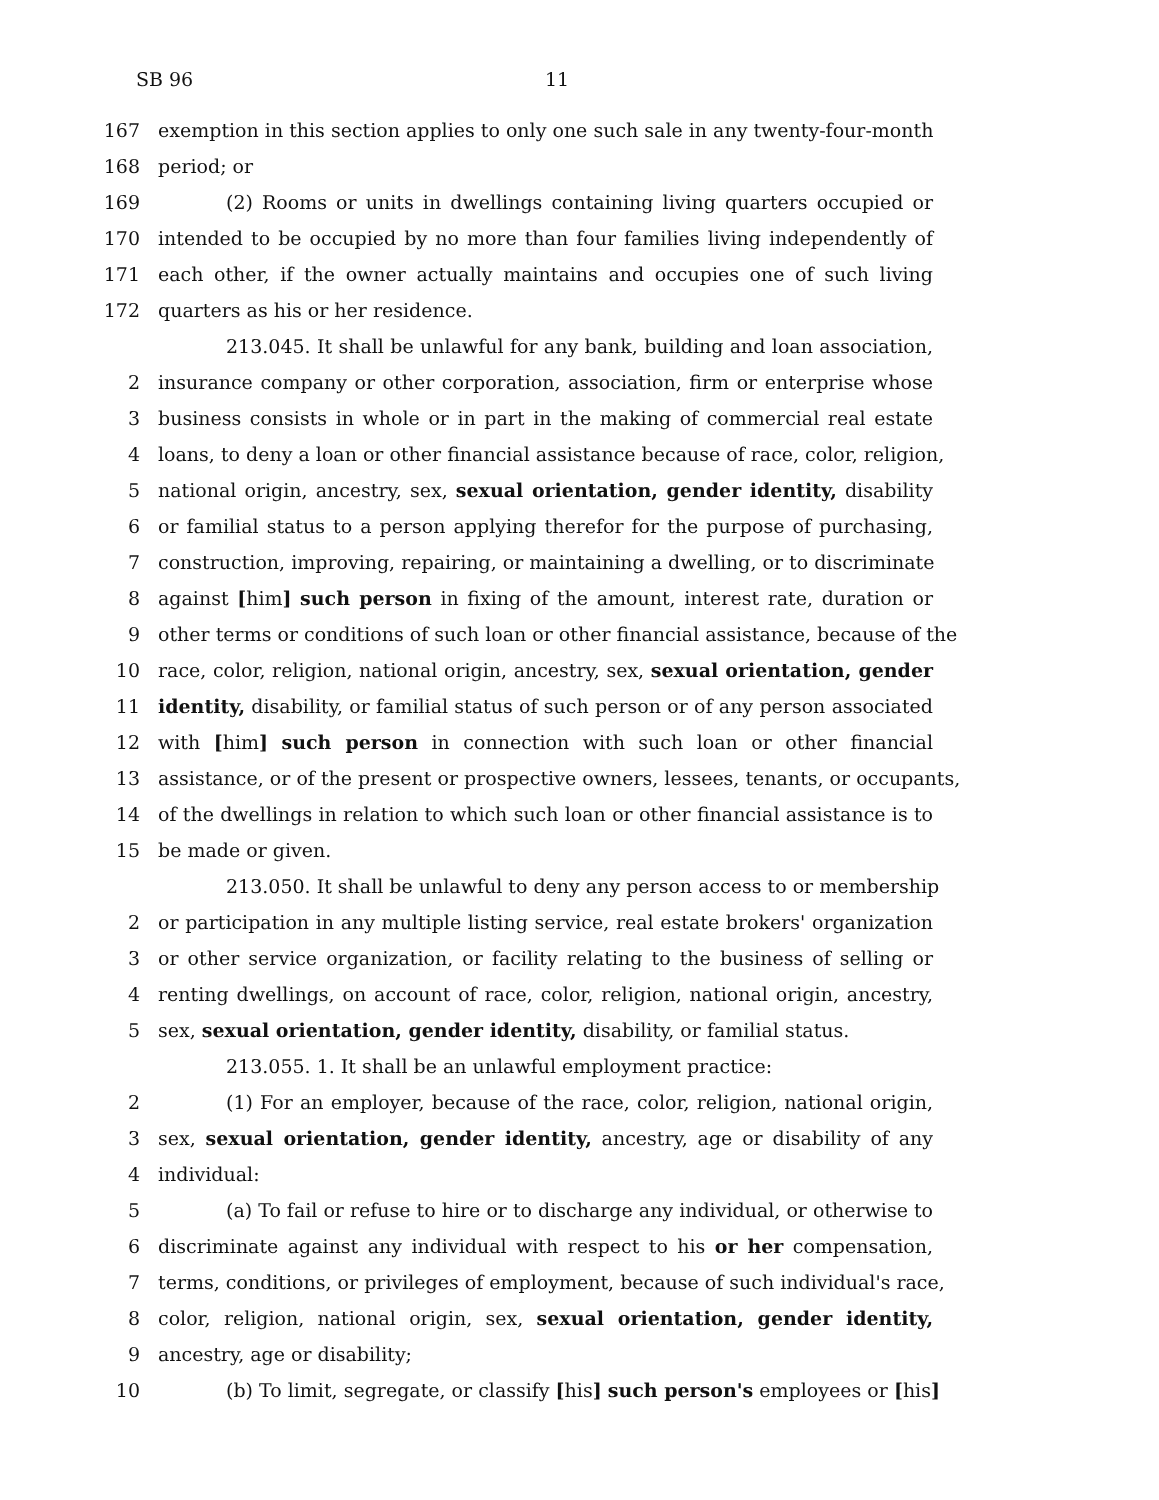SB 96 11
167 exemption in this section applies to only one such sale in any twenty-four-month
168 period; or
169 (2) Rooms or units in dwellings containing living quarters occupied or
170 intended to be occupied by no more than four families living independently of
171 each other, if the owner actually maintains and occupies one of such living
172 quarters as his or her residence.
213.045. It shall be unlawful for any bank, building and loan association,
2 insurance company or other corporation, association, firm or enterprise whose
3 business consists in whole or in part in the making of commercial real estate
4 loans, to deny a loan or other financial assistance because of race, color, religion,
5 national origin, ancestry, sex, sexual orientation, gender identity, disability
6 or familial status to a person applying therefor for the purpose of purchasing,
7 construction, improving, repairing, or maintaining a dwelling, or to discriminate
8 against [him] such person in fixing of the amount, interest rate, duration or
9 other terms or conditions of such loan or other financial assistance, because of the
10 race, color, religion, national origin, ancestry, sex, sexual orientation, gender
11 identity, disability, or familial status of such person or of any person associated
12 with [him] such person in connection with such loan or other financial
13 assistance, or of the present or prospective owners, lessees, tenants, or occupants,
14 of the dwellings in relation to which such loan or other financial assistance is to
15 be made or given.
213.050. It shall be unlawful to deny any person access to or membership
2 or participation in any multiple listing service, real estate brokers' organization
3 or other service organization, or facility relating to the business of selling or
4 renting dwellings, on account of race, color, religion, national origin, ancestry,
5 sex, sexual orientation, gender identity, disability, or familial status.
213.055. 1. It shall be an unlawful employment practice:
2 (1) For an employer, because of the race, color, religion, national origin,
3 sex, sexual orientation, gender identity, ancestry, age or disability of any
4 individual:
5 (a) To fail or refuse to hire or to discharge any individual, or otherwise to
6 discriminate against any individual with respect to his or her compensation,
7 terms, conditions, or privileges of employment, because of such individual's race,
8 color, religion, national origin, sex, sexual orientation, gender identity,
9 ancestry, age or disability;
10 (b) To limit, segregate, or classify [his] such person's employees or [his]